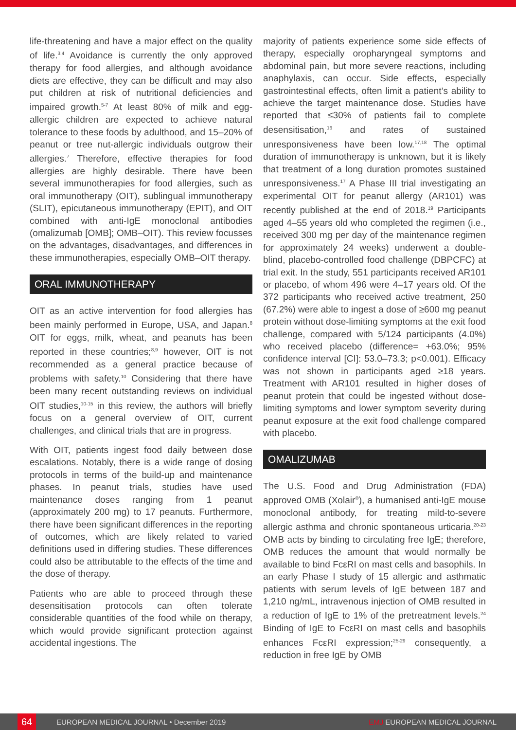life-threatening and have a major effect on the quality of life.<sup>3,4</sup> Avoidance is currently the only approved therapy for food allergies, and although avoidance diets are effective, they can be difficult and may also put children at risk of nutritional deficiencies and impaired growth.<sup>5-7</sup> At least 80% of milk and egg-allergic children are expected to achieve natural tolerance to these foods by adulthood, and 15–20% of peanut or tree nut-allergic individuals outgrow their allergies.<sup>7</sup> Therefore, effective therapies for food allergies are highly desirable. There have been several immunotherapies for food allergies, such as oral immunotherapy (OIT), sublingual immunotherapy (SLIT), epicutaneous immunotherapy (EPIT), and OIT combined with anti-IgE monoclonal antibodies (omalizumab [OMB]; OMB–OIT). This review focusses on the advantages, disadvantages, and differences in these immunotherapies, especially OMB–OIT therapy.
ORAL IMMUNOTHERAPY
OIT as an active intervention for food allergies has been mainly performed in Europe, USA, and Japan.<sup>8</sup> OIT for eggs, milk, wheat, and peanuts has been reported in these countries;<sup>8,9</sup> however, OIT is not recommended as a general practice because of problems with safety.<sup>10</sup> Considering that there have been many recent outstanding reviews on individual OIT studies,<sup>10-15</sup> in this review, the authors will briefly focus on a general overview of OIT, current challenges, and clinical trials that are in progress.
With OIT, patients ingest food daily between dose escalations. Notably, there is a wide range of dosing protocols in terms of the build-up and maintenance phases. In peanut trials, studies have used maintenance doses ranging from 1 peanut (approximately 200 mg) to 17 peanuts. Furthermore, there have been significant differences in the reporting of outcomes, which are likely related to varied definitions used in differing studies. These differences could also be attributable to the effects of the time and the dose of therapy.
Patients who are able to proceed through these desensitisation protocols can often tolerate considerable quantities of the food while on therapy, which would provide significant protection against accidental ingestions. The
majority of patients experience some side effects of therapy, especially oropharyngeal symptoms and abdominal pain, but more severe reactions, including anaphylaxis, can occur. Side effects, especially gastrointestinal effects, often limit a patient’s ability to achieve the target maintenance dose. Studies have reported that ≤30% of patients fail to complete desensitisation,<sup>16</sup> and rates of sustained unresponsiveness have been low.<sup>17,18</sup> The optimal duration of immunotherapy is unknown, but it is likely that treatment of a long duration promotes sustained unresponsiveness.<sup>17</sup> A Phase III trial investigating an experimental OIT for peanut allergy (AR101) was recently published at the end of 2018.<sup>19</sup> Participants aged 4–55 years old who completed the regimen (i.e., received 300 mg per day of the maintenance regimen for approximately 24 weeks) underwent a double-blind, placebo-controlled food challenge (DBPCFC) at trial exit. In the study, 551 participants received AR101 or placebo, of whom 496 were 4–17 years old. Of the 372 participants who received active treatment, 250 (67.2%) were able to ingest a dose of ≥600 mg peanut protein without dose-limiting symptoms at the exit food challenge, compared with 5/124 participants (4.0%) who received placebo (difference= +63.0%; 95% confidence interval [CI]: 53.0–73.3; p<0.001). Efficacy was not shown in participants aged ≥18 years. Treatment with AR101 resulted in higher doses of peanut protein that could be ingested without dose-limiting symptoms and lower symptom severity during peanut exposure at the exit food challenge compared with placebo.
OMALIZUMAB
The U.S. Food and Drug Administration (FDA) approved OMB (Xolair<sup>®</sup>), a humanised anti-IgE mouse monoclonal antibody, for treating mild-to-severe allergic asthma and chronic spontaneous urticaria.<sup>20-23</sup> OMB acts by binding to circulating free IgE; therefore, OMB reduces the amount that would normally be available to bind FcεRI on mast cells and basophils. In an early Phase I study of 15 allergic and asthmatic patients with serum levels of IgE between 187 and 1,210 ng/mL, intravenous injection of OMB resulted in a reduction of IgE to 1% of the pretreatment levels.<sup>24</sup> Binding of IgE to FcεRI on mast cells and basophils enhances FcεRI expression;<sup>25-29</sup> consequently, a reduction in free IgE by OMB
64
EUROPEAN MEDICAL JOURNAL • December 2019 EMJ EUROPEAN MEDICAL JOURNAL